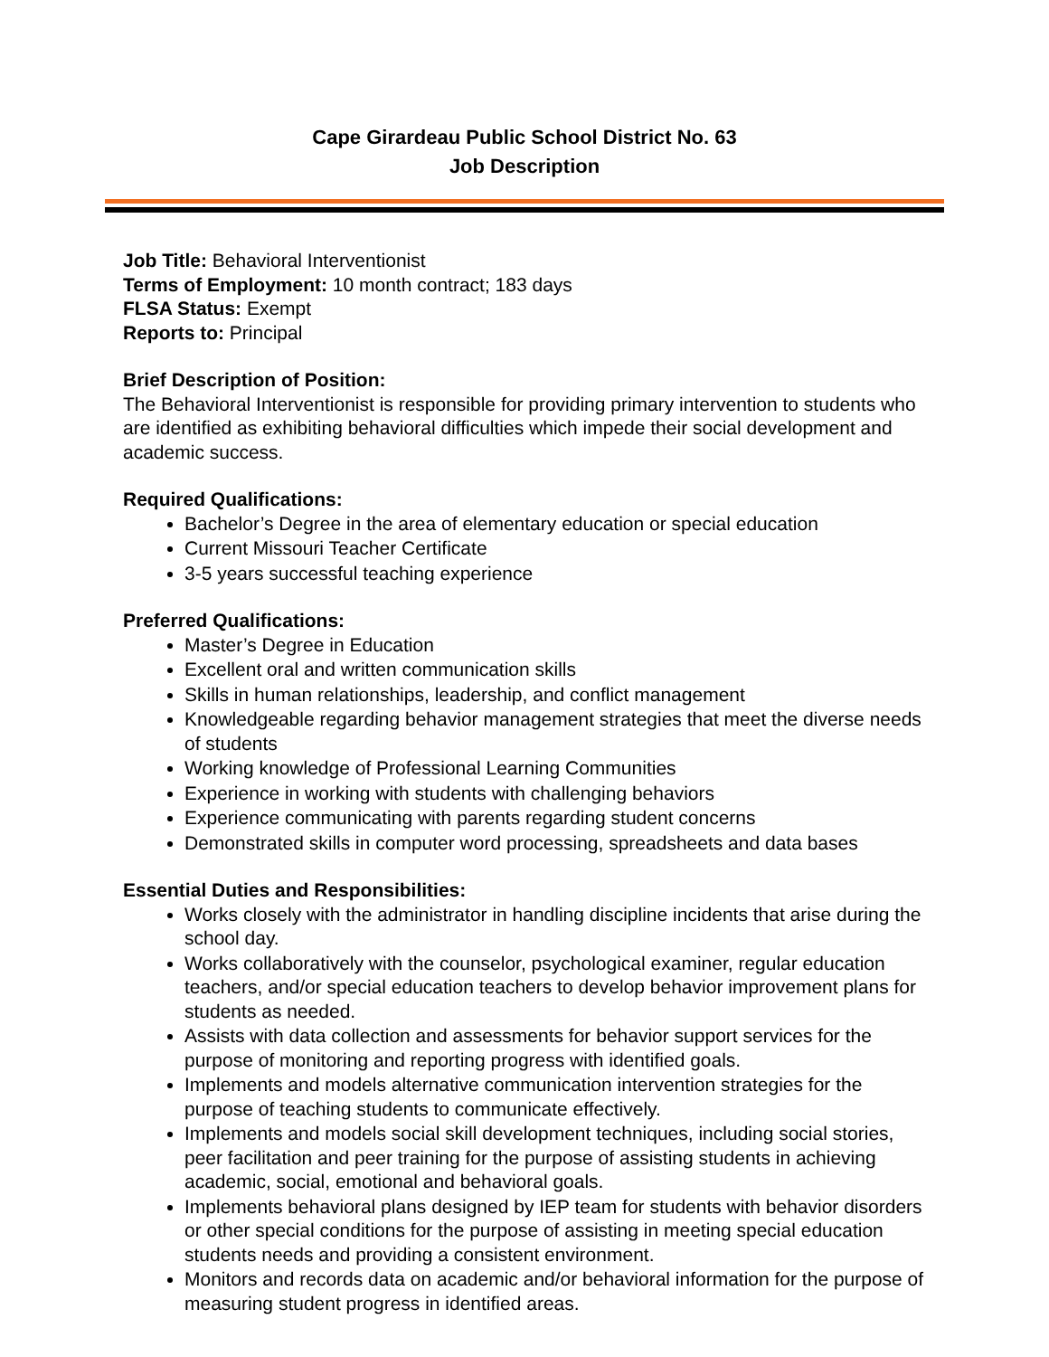Cape Girardeau Public School District No. 63
Job Description
Job Title: Behavioral Interventionist
Terms of Employment: 10 month contract; 183 days
FLSA Status: Exempt
Reports to: Principal
Brief Description of Position:
The Behavioral Interventionist is responsible for providing primary intervention to students who are identified as exhibiting behavioral difficulties which impede their social development and academic success.
Required Qualifications:
Bachelor’s Degree in the area of elementary education or special education
Current Missouri Teacher Certificate
3-5 years successful teaching experience
Preferred Qualifications:
Master’s Degree in Education
Excellent oral and written communication skills
Skills in human relationships, leadership, and conflict management
Knowledgeable regarding behavior management strategies that meet the diverse needs of students
Working knowledge of Professional Learning Communities
Experience in working with students with challenging behaviors
Experience communicating with parents regarding student concerns
Demonstrated skills in computer word processing, spreadsheets and data bases
Essential Duties and Responsibilities:
Works closely with the administrator in handling discipline incidents that arise during the school day.
Works collaboratively with the counselor, psychological examiner, regular education teachers, and/or special education teachers to develop behavior improvement plans for students as needed.
Assists with data collection and assessments for behavior support services for the purpose of monitoring and reporting progress with identified goals.
Implements and models alternative communication intervention strategies for the purpose of teaching students to communicate effectively.
Implements and models social skill development techniques, including social stories, peer facilitation and peer training for the purpose of assisting students in achieving academic, social, emotional and behavioral goals.
Implements behavioral plans designed by IEP team for students with behavior disorders or other special conditions for the purpose of assisting in meeting special education students needs and providing a consistent environment.
Monitors and records data on academic and/or behavioral information for the purpose of measuring student progress in identified areas.